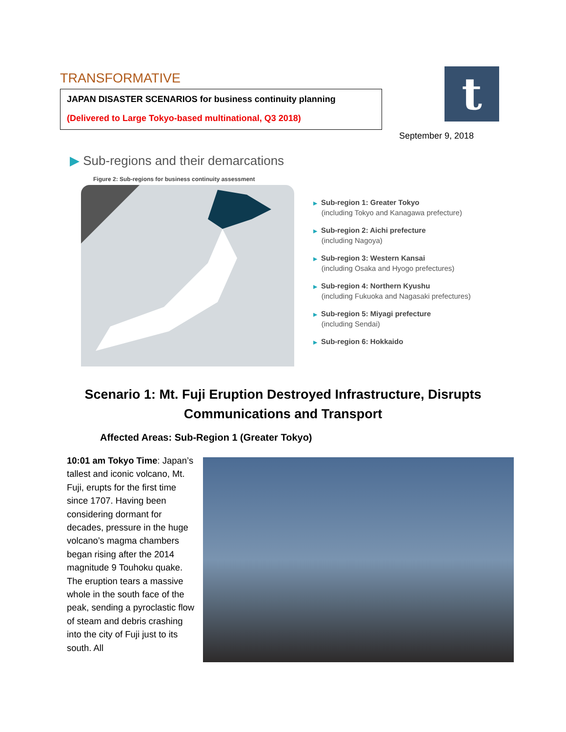TRANSFORMATIVE
JAPAN DISASTER SCENARIOS for business continuity planning
(Delivered to Large Tokyo-based multinational, Q3 2018)
t
September 9, 2018
▶ Sub-regions and their demarcations
Figure 2: Sub-regions for business continuity assessment
▶ Sub-region 1: Greater Tokyo
(including Tokyo and Kanagawa prefecture)
▶ Sub-region 2: Aichi prefecture
(including Nagoya)
▶ Sub-region 3: Western Kansai
(including Osaka and Hyogo prefectures)
▶ Sub-region 4: Northern Kyushu
(including Fukuoka and Nagasaki prefectures)
▶ Sub-region 5: Miyagi prefecture
(including Sendai)
▶ Sub-region 6: Hokkaido
Scenario 1: Mt. Fuji Eruption Destroyed Infrastructure, Disrupts Communications and Transport
Affected Areas: Sub-Region 1 (Greater Tokyo)
10:01 am Tokyo Time: Japan’s tallest and iconic volcano, Mt. Fuji, erupts for the first time since 1707. Having been considering dormant for decades, pressure in the huge volcano’s magma chambers began rising after the 2014 magnitude 9 Touhoku quake. The eruption tears a massive whole in the south face of the peak, sending a pyroclastic flow of steam and debris crashing into the city of Fuji just to its south. All